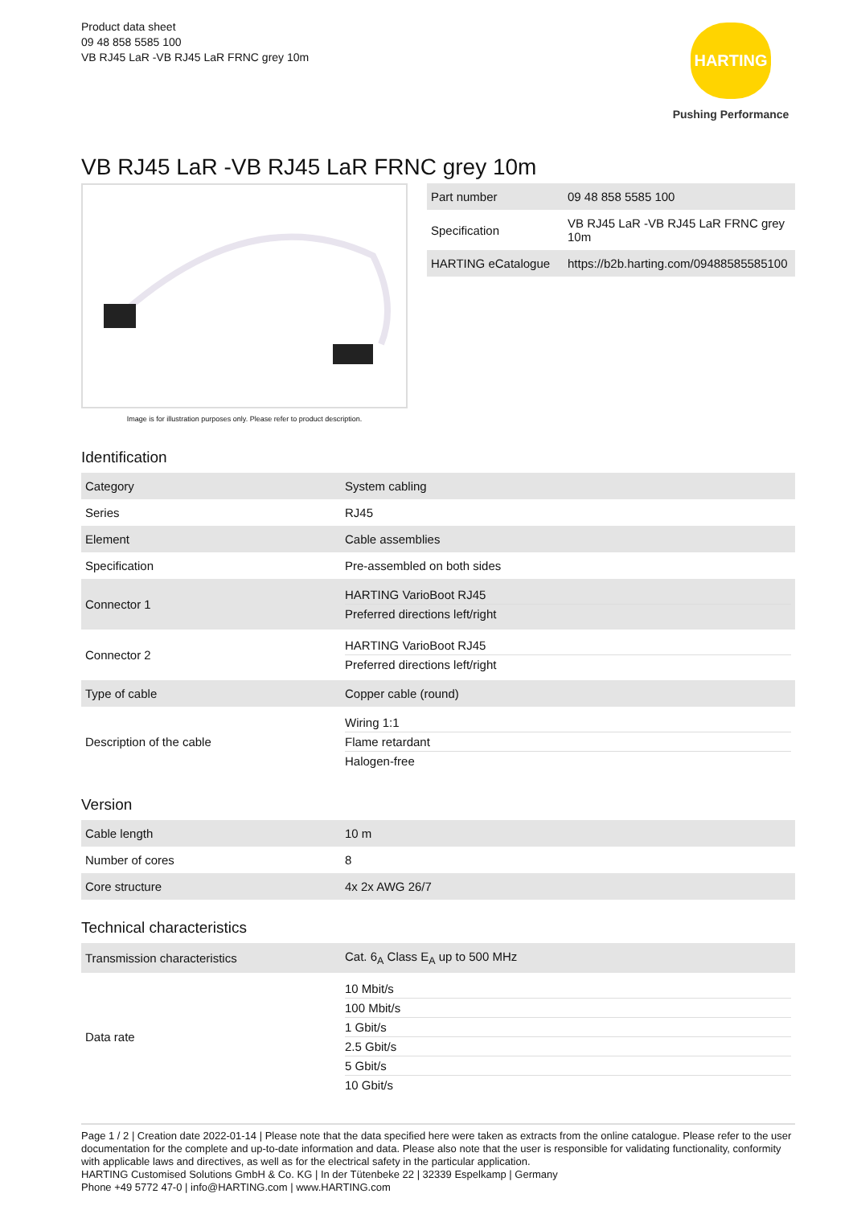Product data sheet
09 48 858 5585 100
VB RJ45 LaR -VB RJ45 LaR FRNC grey 10m
HARTING
Pushing Performance
VB RJ45 LaR -VB RJ45 LaR FRNC grey 10m
Image is for illustration purposes only. Please refer to product description.
| Part number | 09 48 858 5585 100 |
| Specification | VB RJ45 LaR -VB RJ45 LaR FRNC grey 10m |
| HARTING eCatalogue | https://b2b.harting.com/09488585585100 |
Identification
| Category | System cabling |
| Series | RJ45 |
| Element | Cable assemblies |
| Specification | Pre-assembled on both sides |
| Connector 1 | HARTING VarioBoot RJ45 Preferred directions left/right |
| Connector 2 | HARTING VarioBoot RJ45 Preferred directions left/right |
| Type of cable | Copper cable (round) |
| Description of the cable | Wiring 1:1 Flame retardant Halogen-free |
Version
| Cable length | 10 m |
| Number of cores | 8 |
| Core structure | 4x 2x AWG 26/7 |
Technical characteristics
| Transmission characteristics | Cat. 6<sub>A</sub> Class E<sub>A</sub> up to 500 MHz |
| Data rate | 10 Mbit/s 100 Mbit/s 1 Gbit/s 2.5 Gbit/s 5 Gbit/s 10 Gbit/s |
Page 1 / 2 | Creation date 2022-01-14 | Please note that the data specified here were taken as extracts from the online catalogue. Please refer to the user documentation for the complete and up-to-date information and data. Please also note that the user is responsible for validating functionality, conformity with applicable laws and directives, as well as for the electrical safety in the particular application.
HARTING Customised Solutions GmbH & Co. KG | In der Tütenbeke 22 | 32339 Espelkamp | Germany
Phone +49 5772 47-0 | info@HARTING.com | www.HARTING.com